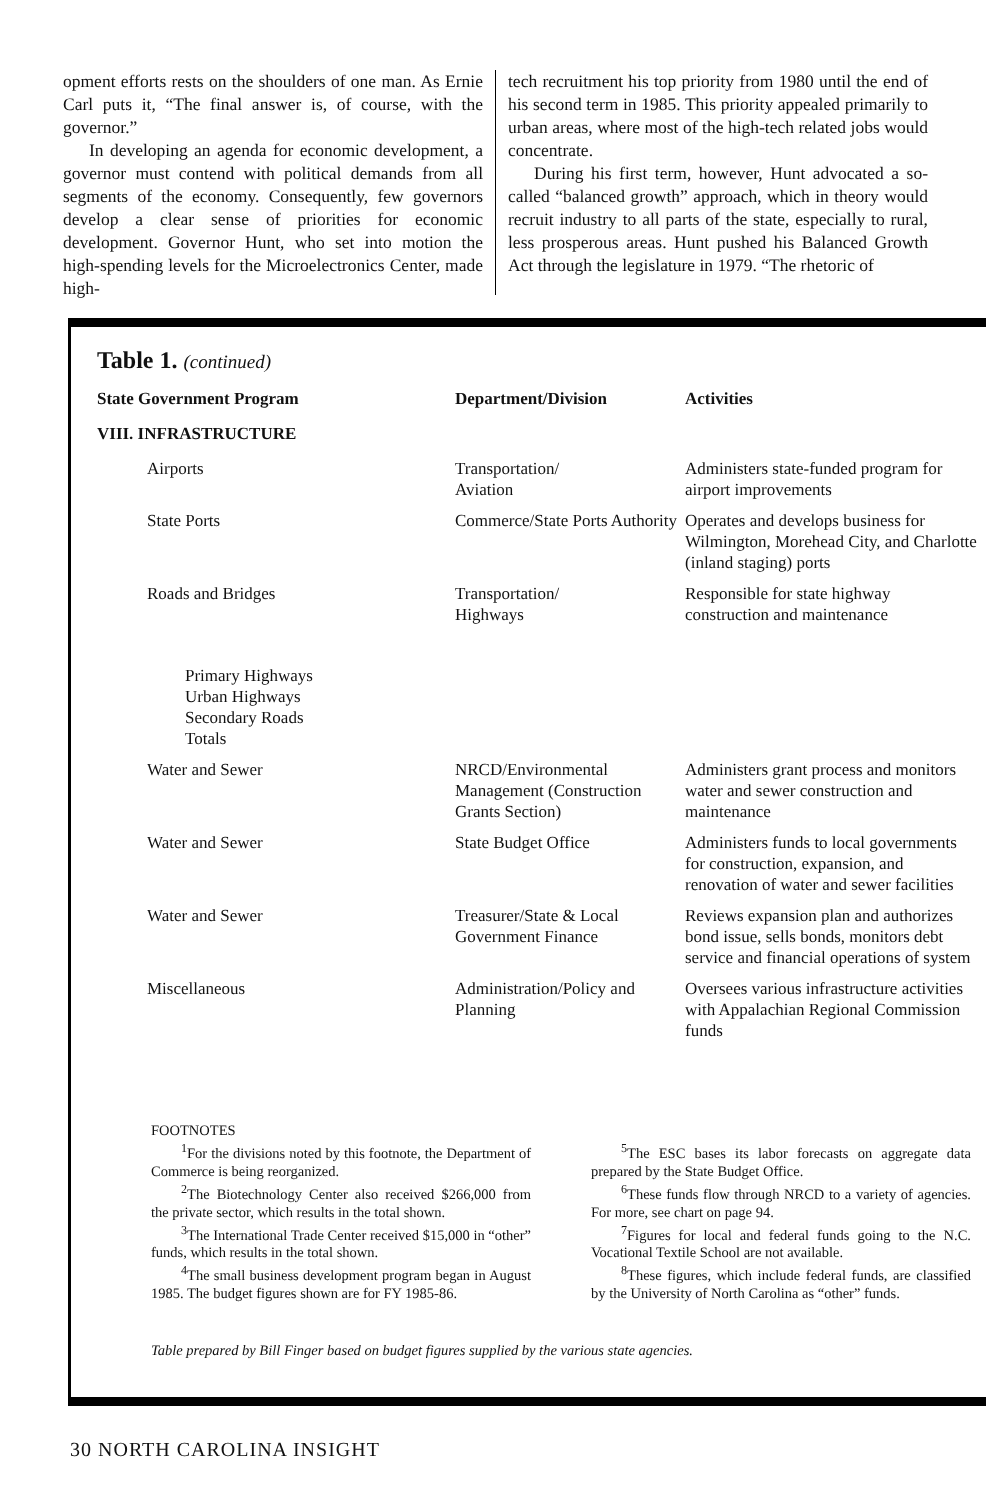opment efforts rests on the shoulders of one man. As Ernie Carl puts it, “The final answer is, of course, with the governor.”
In developing an agenda for economic development, a governor must contend with political demands from all segments of the economy. Consequently, few governors develop a clear sense of priorities for economic development. Governor Hunt, who set into motion the high-spending levels for the Microelectronics Center, made high-
tech recruitment his top priority from 1980 until the end of his second term in 1985. This priority appealed primarily to urban areas, where most of the high-tech related jobs would concentrate.
During his first term, however, Hunt advocated a so-called “balanced growth” approach, which in theory would recruit industry to all parts of the state, especially to rural, less prosperous areas. Hunt pushed his Balanced Growth Act through the legislature in 1979. “The rhetoric of
Table 1. (continued)
| State Government Program | Department/Division | Activities |
| --- | --- | --- |
| VIII. INFRASTRUCTURE | | |
| Airports | Transportation/ Aviation | Administers state-funded program for airport improvements |
| State Ports | Commerce/State Ports Authority | Operates and develops business for Wilmington, Morehead City, and Charlotte (inland staging) ports |
| Roads and Bridges | Transportation/ Highways | Responsible for state highway construction and maintenance |
| Primary Highways Urban Highways Secondary Roads Totals | | |
| Water and Sewer | NRCD/Environmental Management (Construction Grants Section) | Administers grant process and monitors water and sewer construction and maintenance |
| Water and Sewer | State Budget Office | Administers funds to local governments for construction, expansion, and renovation of water and sewer facilities |
| Water and Sewer | Treasurer/State & Local Government Finance | Reviews expansion plan and authorizes bond issue, sells bonds, monitors debt service and financial operations of system |
| Miscellaneous | Administration/Policy and Planning | Oversees various infrastructure activities with Appalachian Regional Commission funds |
FOOTNOTES
<sup>1</sup> For the divisions noted by this footnote, the Department of Commerce is being reorganized.
<sup>2</sup> The Biotechnology Center also received $266,000 from the private sector, which results in the total shown.
<sup>3</sup> The International Trade Center received $15,000 in “other” funds, which results in the total shown.
<sup>4</sup> The small business development program began in August 1985. The budget figures shown are for FY 1985-86.
<sup>5</sup> The ESC bases its labor forecasts on aggregate data prepared by the State Budget Office.
<sup>6</sup> These funds flow through NRCD to a variety of agencies. For more, see chart on page 94.
<sup>7</sup> Figures for local and federal funds going to the N.C. Vocational Textile School are not available.
<sup>8</sup> These figures, which include federal funds, are classified by the University of North Carolina as “other” funds.
Table prepared by Bill Finger based on budget figures supplied by the various state agencies.
30 NORTH CAROLINA INSIGHT